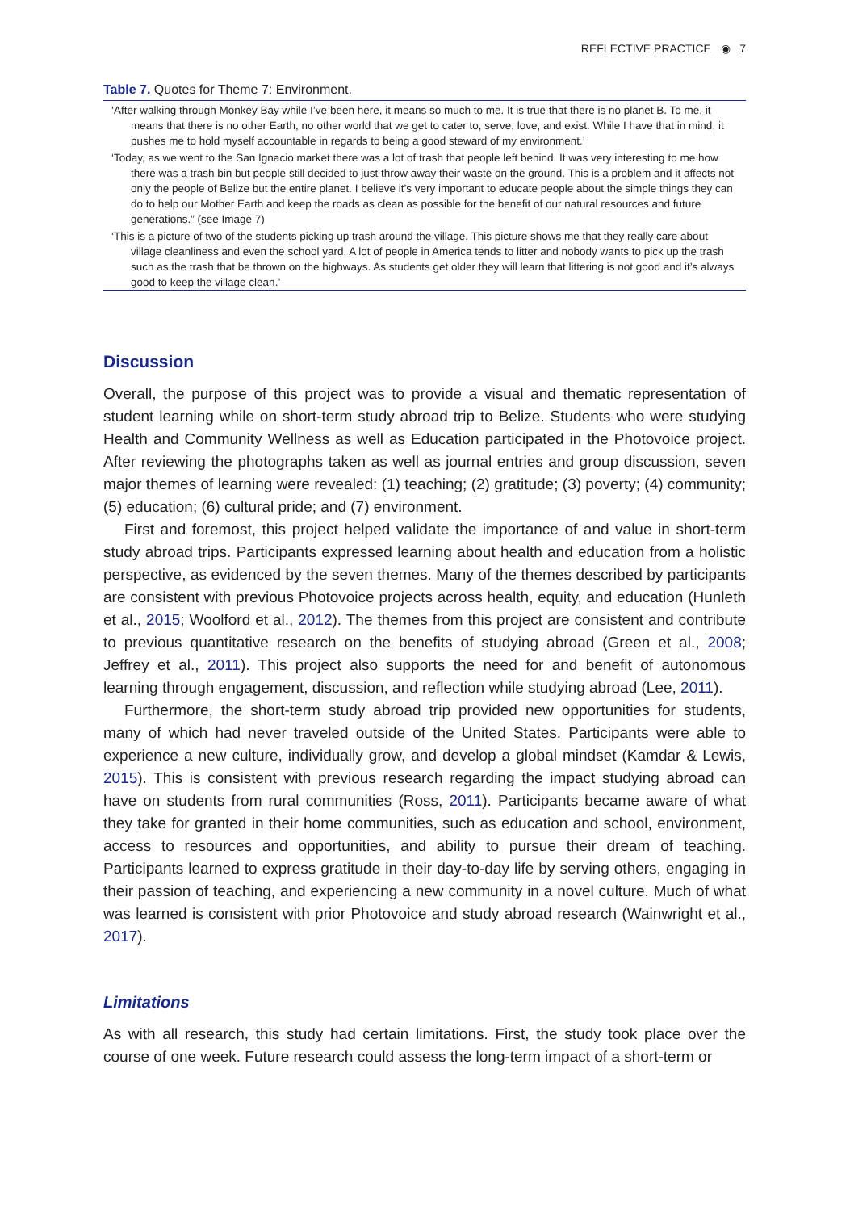REFLECTIVE PRACTICE ◉ 7
Table 7. Quotes for Theme 7: Environment.
| ‘After walking through Monkey Bay while I’ve been here, it means so much to me. It is true that there is no planet B. To me, it means that there is no other Earth, no other world that we get to cater to, serve, love, and exist. While I have that in mind, it pushes me to hold myself accountable in regards to being a good steward of my environment.’ |
| ‘Today, as we went to the San Ignacio market there was a lot of trash that people left behind. It was very interesting to me how there was a trash bin but people still decided to just throw away their waste on the ground. This is a problem and it affects not only the people of Belize but the entire planet. I believe it’s very important to educate people about the simple things they can do to help our Mother Earth and keep the roads as clean as possible for the benefit of our natural resources and future generations.” (see Image 7) |
| ‘This is a picture of two of the students picking up trash around the village. This picture shows me that they really care about village cleanliness and even the school yard. A lot of people in America tends to litter and nobody wants to pick up the trash such as the trash that be thrown on the highways. As students get older they will learn that littering is not good and it’s always good to keep the village clean.’ |
Discussion
Overall, the purpose of this project was to provide a visual and thematic representation of student learning while on short-term study abroad trip to Belize. Students who were studying Health and Community Wellness as well as Education participated in the Photovoice project. After reviewing the photographs taken as well as journal entries and group discussion, seven major themes of learning were revealed: (1) teaching; (2) gratitude; (3) poverty; (4) community; (5) education; (6) cultural pride; and (7) environment.
First and foremost, this project helped validate the importance of and value in short-term study abroad trips. Participants expressed learning about health and education from a holistic perspective, as evidenced by the seven themes. Many of the themes described by participants are consistent with previous Photovoice projects across health, equity, and education (Hunleth et al., 2015; Woolford et al., 2012). The themes from this project are consistent and contribute to previous quantitative research on the benefits of studying abroad (Green et al., 2008; Jeffrey et al., 2011). This project also supports the need for and benefit of autonomous learning through engagement, discussion, and reflection while studying abroad (Lee, 2011).
Furthermore, the short-term study abroad trip provided new opportunities for students, many of which had never traveled outside of the United States. Participants were able to experience a new culture, individually grow, and develop a global mindset (Kamdar & Lewis, 2015). This is consistent with previous research regarding the impact studying abroad can have on students from rural communities (Ross, 2011). Participants became aware of what they take for granted in their home communities, such as education and school, environment, access to resources and opportunities, and ability to pursue their dream of teaching. Participants learned to express gratitude in their day-to-day life by serving others, engaging in their passion of teaching, and experiencing a new community in a novel culture. Much of what was learned is consistent with prior Photovoice and study abroad research (Wainwright et al., 2017).
Limitations
As with all research, this study had certain limitations. First, the study took place over the course of one week. Future research could assess the long-term impact of a short-term or